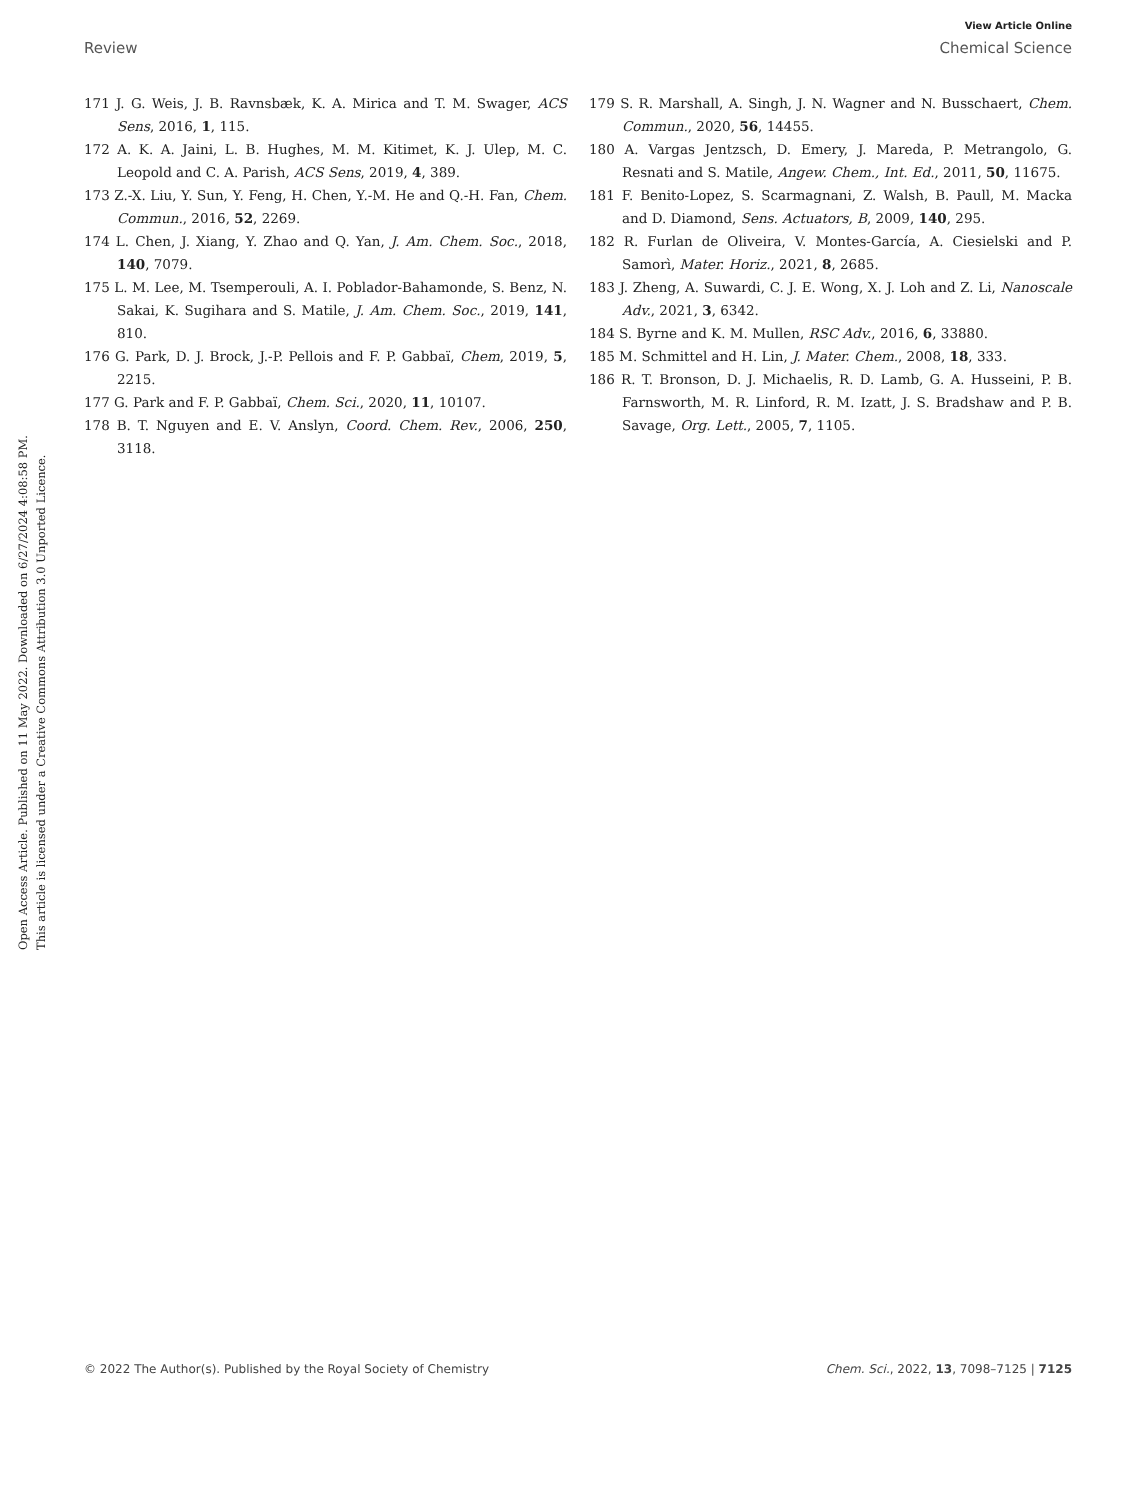View Article Online
Review Chemical Science
Open Access Article. Published on 11 May 2022. Downloaded on 6/27/2024 4:08:58 PM.
This article is licensed under a Creative Commons Attribution 3.0 Unported Licence.
171 J. G. Weis, J. B. Ravnsbæk, K. A. Mirica and T. M. Swager, ACS Sens, 2016, 1, 115.
172 A. K. A. Jaini, L. B. Hughes, M. M. Kitimet, K. J. Ulep, M. C. Leopold and C. A. Parish, ACS Sens, 2019, 4, 389.
173 Z.-X. Liu, Y. Sun, Y. Feng, H. Chen, Y.-M. He and Q.-H. Fan, Chem. Commun., 2016, 52, 2269.
174 L. Chen, J. Xiang, Y. Zhao and Q. Yan, J. Am. Chem. Soc., 2018, 140, 7079.
175 L. M. Lee, M. Tsemperouli, A. I. Poblador-Bahamonde, S. Benz, N. Sakai, K. Sugihara and S. Matile, J. Am. Chem. Soc., 2019, 141, 810.
176 G. Park, D. J. Brock, J.-P. Pellois and F. P. Gabbaï, Chem, 2019, 5, 2215.
177 G. Park and F. P. Gabbaï, Chem. Sci., 2020, 11, 10107.
178 B. T. Nguyen and E. V. Anslyn, Coord. Chem. Rev., 2006, 250, 3118.
179 S. R. Marshall, A. Singh, J. N. Wagner and N. Busschaert, Chem. Commun., 2020, 56, 14455.
180 A. Vargas Jentzsch, D. Emery, J. Mareda, P. Metrangolo, G. Resnati and S. Matile, Angew. Chem., Int. Ed., 2011, 50, 11675.
181 F. Benito-Lopez, S. Scarmagnani, Z. Walsh, B. Paull, M. Macka and D. Diamond, Sens. Actuators, B, 2009, 140, 295.
182 R. Furlan de Oliveira, V. Montes-García, A. Ciesielski and P. Samorì, Mater. Horiz., 2021, 8, 2685.
183 J. Zheng, A. Suwardi, C. J. E. Wong, X. J. Loh and Z. Li, Nanoscale Adv., 2021, 3, 6342.
184 S. Byrne and K. M. Mullen, RSC Adv., 2016, 6, 33880.
185 M. Schmittel and H. Lin, J. Mater. Chem., 2008, 18, 333.
186 R. T. Bronson, D. J. Michaelis, R. D. Lamb, G. A. Husseini, P. B. Farnsworth, M. R. Linford, R. M. Izatt, J. S. Bradshaw and P. B. Savage, Org. Lett., 2005, 7, 1105.
© 2022 The Author(s). Published by the Royal Society of Chemistry Chem. Sci., 2022, 13, 7098–7125 | 7125